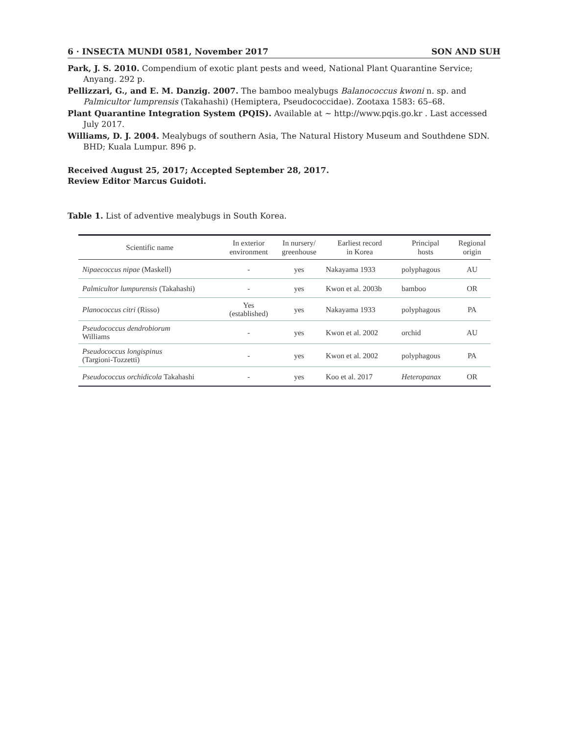6 · INSECTA MUNDI 0581, November 2017 SON AND SUH
Park, J. S. 2010. Compendium of exotic plant pests and weed, National Plant Quarantine Service; Anyang. 292 p.
Pellizzari, G., and E. M. Danzig. 2007. The bamboo mealybugs Balanococcus kwoni n. sp. and Palmicultor lumprensis (Takahashi) (Hemiptera, Pseudococcidae). Zootaxa 1583: 65–68.
Plant Quarantine Integration System (PQIS). Available at ~ http://www.pqis.go.kr . Last accessed July 2017.
Williams, D. J. 2004. Mealybugs of southern Asia, The Natural History Museum and Southdene SDN. BHD; Kuala Lumpur. 896 p.
Received August 25, 2017; Accepted September 28, 2017.
Review Editor Marcus Guidoti.
Table 1. List of adventive mealybugs in South Korea.
| Scientific name | In exterior environment | In nursery/ greenhouse | Earliest record in Korea | Principal hosts | Regional origin |
| --- | --- | --- | --- | --- | --- |
| Nipaecoccus nipae (Maskell) | - | yes | Nakayama 1933 | polyphagous | AU |
| Palmicultor lumpurensis (Takahashi) | - | yes | Kwon et al. 2003b | bamboo | OR |
| Planococcus citri (Risso) | Yes (established) | yes | Nakayama 1933 | polyphagous | PA |
| Pseudococcus dendrobiorum Williams | - | yes | Kwon et al. 2002 | orchid | AU |
| Pseudococcus longispinus (Targioni-Tozzetti) | - | yes | Kwon et al. 2002 | polyphagous | PA |
| Pseudococcus orchidicola Takahashi | - | yes | Koo et al. 2017 | Heteropanax | OR |